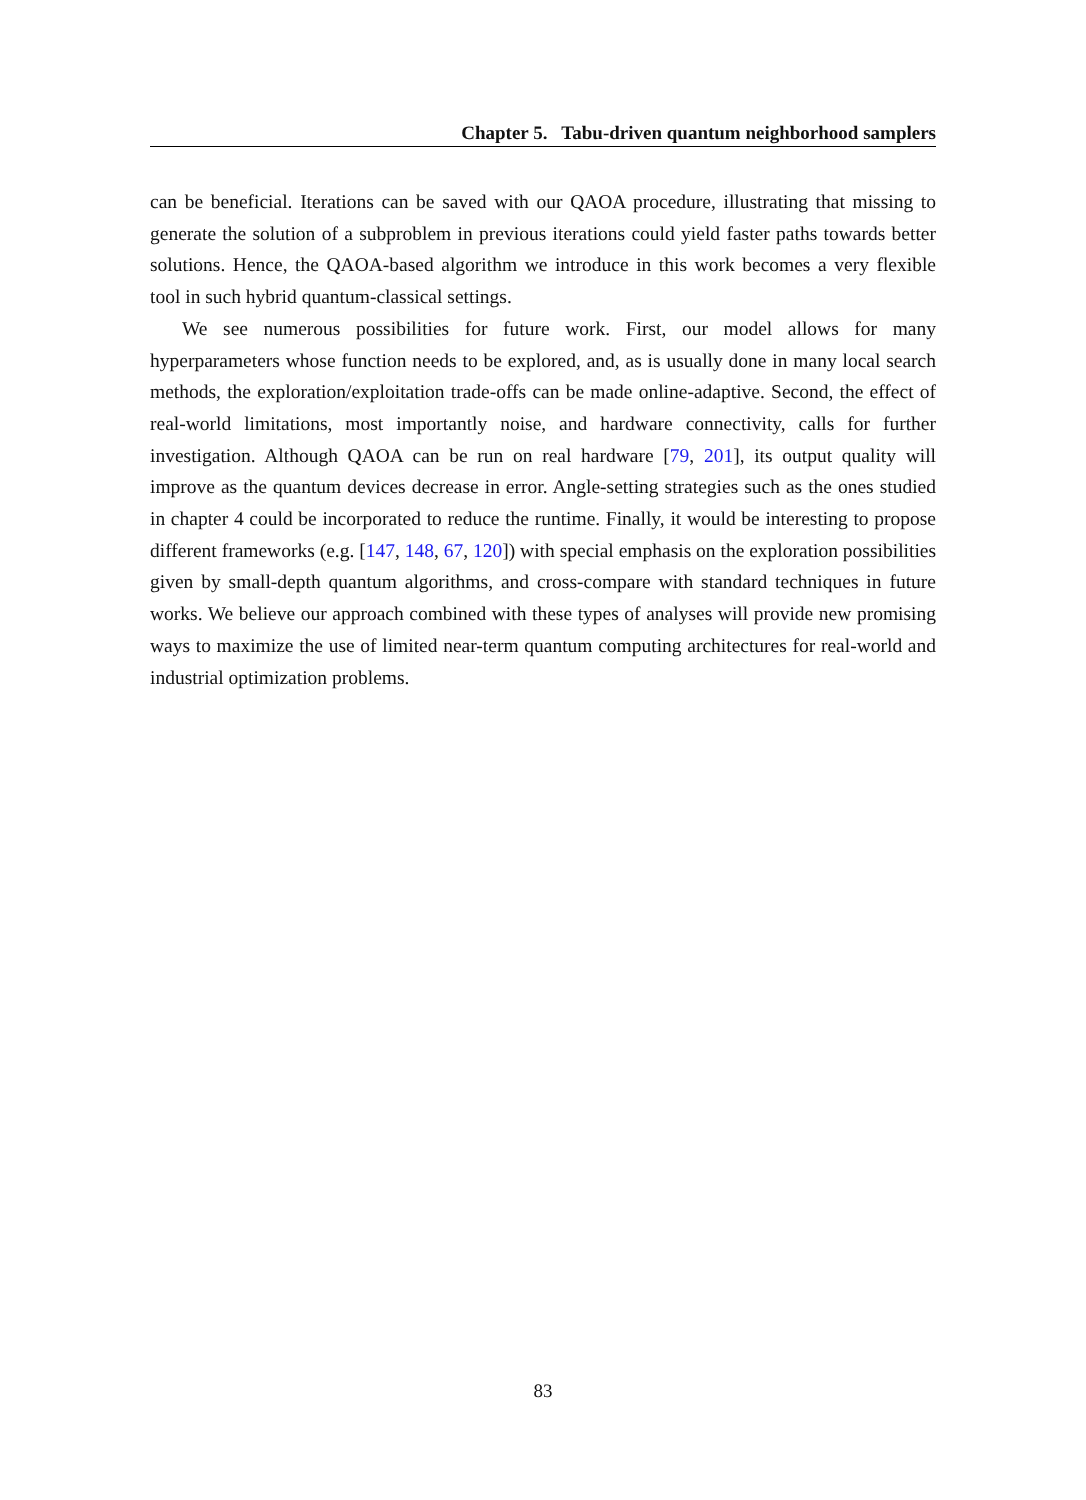Chapter 5. Tabu-driven quantum neighborhood samplers
can be beneficial. Iterations can be saved with our QAOA procedure, illustrating that missing to generate the solution of a subproblem in previous iterations could yield faster paths towards better solutions. Hence, the QAOA-based algorithm we introduce in this work becomes a very flexible tool in such hybrid quantum-classical settings.
We see numerous possibilities for future work. First, our model allows for many hyperparameters whose function needs to be explored, and, as is usually done in many local search methods, the exploration/exploitation trade-offs can be made online-adaptive. Second, the effect of real-world limitations, most importantly noise, and hardware connectivity, calls for further investigation. Although QAOA can be run on real hardware [79, 201], its output quality will improve as the quantum devices decrease in error. Angle-setting strategies such as the ones studied in chapter 4 could be incorporated to reduce the runtime. Finally, it would be interesting to propose different frameworks (e.g. [147, 148, 67, 120]) with special emphasis on the exploration possibilities given by small-depth quantum algorithms, and cross-compare with standard techniques in future works. We believe our approach combined with these types of analyses will provide new promising ways to maximize the use of limited near-term quantum computing architectures for real-world and industrial optimization problems.
83